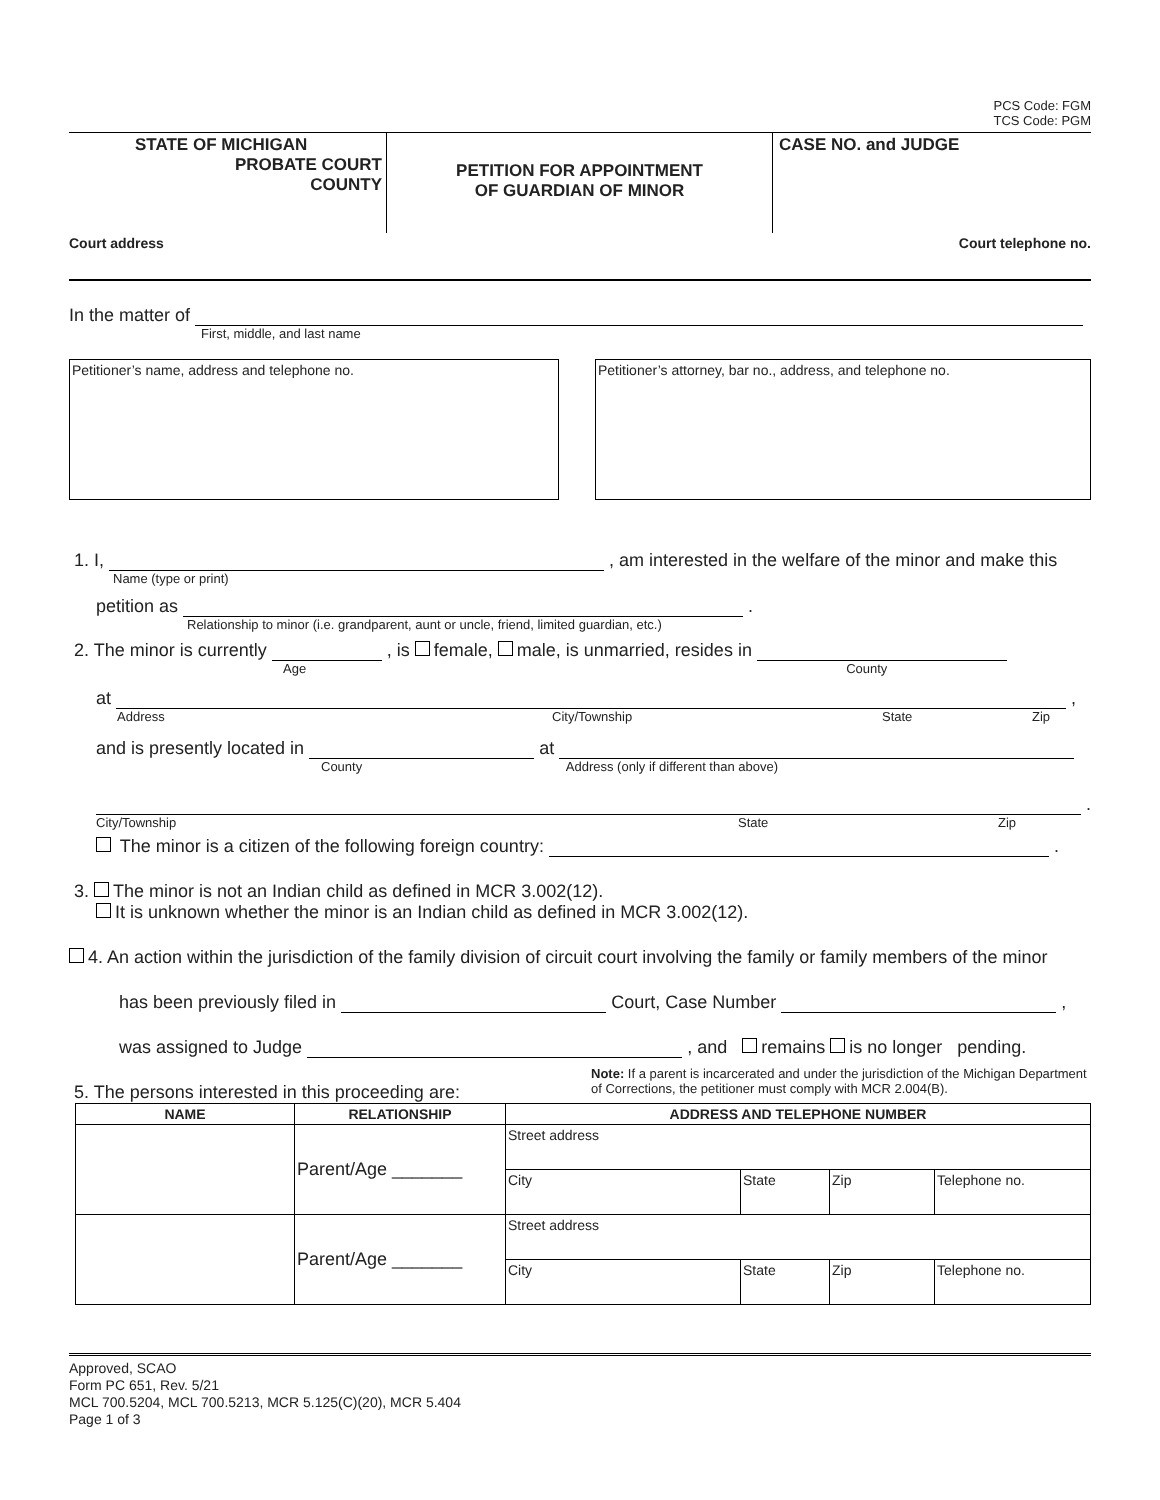PCS Code: FGM
TCS Code: PGM
STATE OF MICHIGAN
PROBATE COURT
COUNTY
PETITION FOR APPOINTMENT
OF GUARDIAN OF MINOR
CASE NO. and JUDGE
Court address Court telephone no.
In the matter of
First, middle, and last name
Petitioner’s name, address and telephone no. Petitioner’s attorney, bar no., address, and telephone no.
1. I, , am interested in the welfare of the minor and make this
Name (type or print)
petition as .
Relationship to minor (i.e. grandparent, aunt or uncle, friend, limited guardian, etc.)
2. The minor is currently , is female, male, is unmarried, resides in
Age County
at ,
Address City/Township State Zip
and is presently located in at
County Address (only if different than above)
.
City/Township State Zip
The minor is a citizen of the following foreign country: .
3. The minor is not an Indian child as defined in MCR 3.002(12).
It is unknown whether the minor is an Indian child as defined in MCR 3.002(12).
4. An action within the jurisdiction of the family division of circuit court involving the family or family members of the minor
has been previously filed in Court, Case Number ,
was assigned to Judge , and remains is no longer pending.
5. The persons interested in this proceeding are:
Note: If a parent is incarcerated and under the jurisdiction of the Michigan Department of Corrections, the petitioner must comply with MCR 2.004(B).
| NAME | RELATIONSHIP | ADDRESS AND TELEPHONE NUMBER | | | |
| --- | --- | --- | --- | --- | --- |
| | Parent/Age _______ | Street address | | | |
| | | City | State | Zip | Telephone no. |
| | Parent/Age _______ | Street address | | | |
| | | City | State | Zip | Telephone no. |
Approved, SCAO
Form PC 651, Rev. 5/21
MCL 700.5204, MCL 700.5213, MCR 5.125(C)(20), MCR 5.404
Page 1 of 3